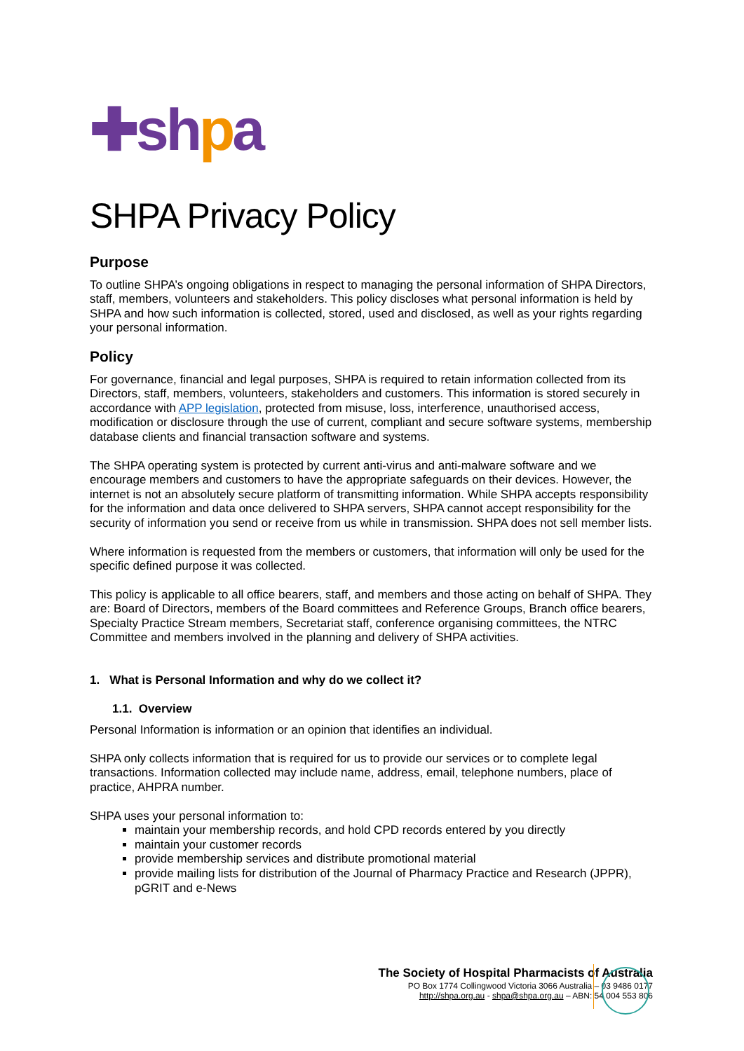✚shpa
SHPA Privacy Policy
Purpose
To outline SHPA’s ongoing obligations in respect to managing the personal information of SHPA Directors, staff, members, volunteers and stakeholders. This policy discloses what personal information is held by SHPA and how such information is collected, stored, used and disclosed, as well as your rights regarding your personal information.
Policy
For governance, financial and legal purposes, SHPA is required to retain information collected from its Directors, staff, members, volunteers, stakeholders and customers. This information is stored securely in accordance with APP legislation, protected from misuse, loss, interference, unauthorised access, modification or disclosure through the use of current, compliant and secure software systems, membership database clients and financial transaction software and systems.
The SHPA operating system is protected by current anti-virus and anti-malware software and we encourage members and customers to have the appropriate safeguards on their devices. However, the internet is not an absolutely secure platform of transmitting information. While SHPA accepts responsibility for the information and data once delivered to SHPA servers, SHPA cannot accept responsibility for the security of information you send or receive from us while in transmission. SHPA does not sell member lists.
Where information is requested from the members or customers, that information will only be used for the specific defined purpose it was collected.
This policy is applicable to all office bearers, staff, and members and those acting on behalf of SHPA. They are: Board of Directors, members of the Board committees and Reference Groups, Branch office bearers, Specialty Practice Stream members, Secretariat staff, conference organising committees, the NTRC Committee and members involved in the planning and delivery of SHPA activities.
1. What is Personal Information and why do we collect it?
1.1. Overview
Personal Information is information or an opinion that identifies an individual.
SHPA only collects information that is required for us to provide our services or to complete legal transactions. Information collected may include name, address, email, telephone numbers, place of practice, AHPRA number.
SHPA uses your personal information to:
maintain your membership records, and hold CPD records entered by you directly
maintain your customer records
provide membership services and distribute promotional material
provide mailing lists for distribution of the Journal of Pharmacy Practice and Research (JPPR), pGRIT and e-News
The Society of Hospital Pharmacists of Australia
PO Box 1774 Collingwood Victoria 3066 Australia – 03 9486 0177
http://shpa.org.au - shpa@shpa.org.au – ABN: 54 004 553 806